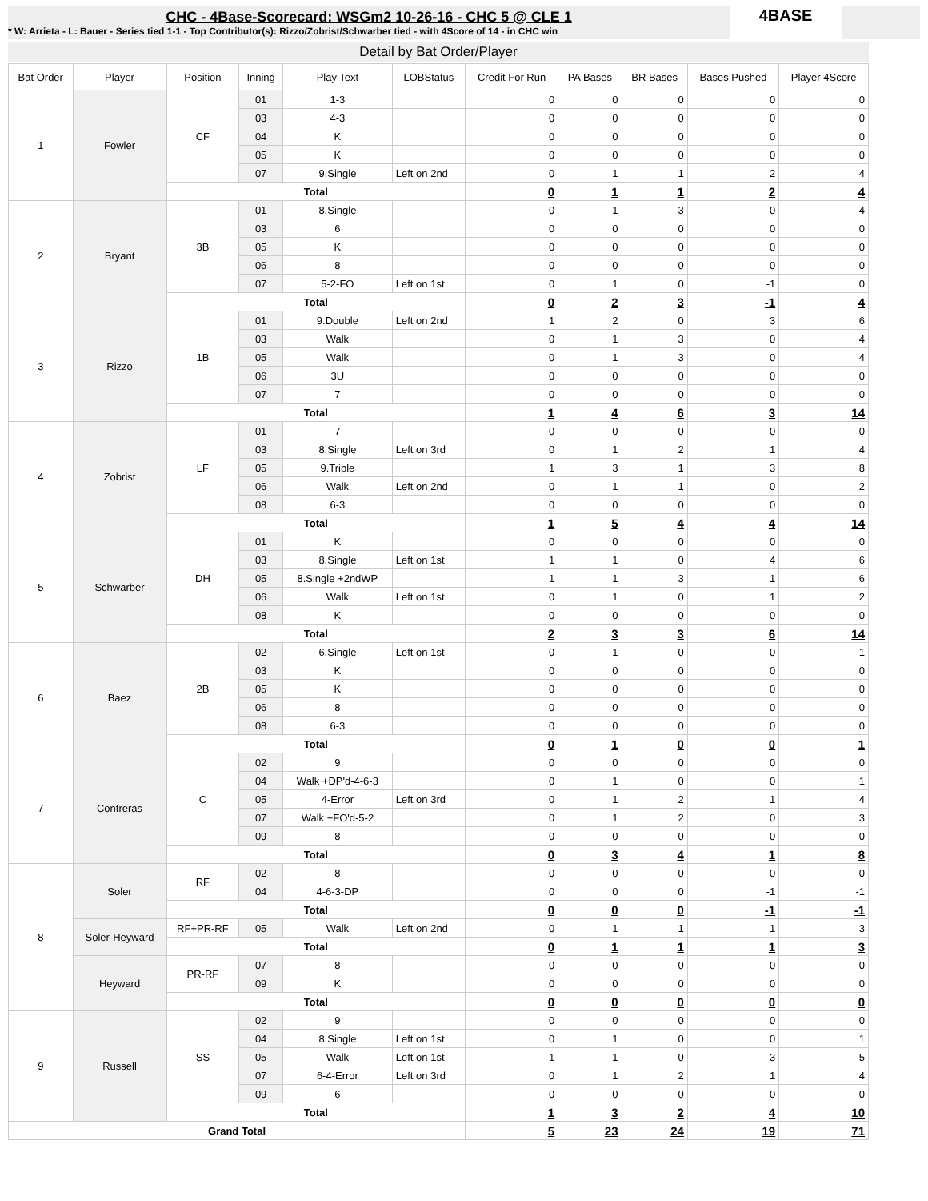CHC - 4Base-Scorecard: WSGm2 10-26-16 - CHC 5 @ CLE 1
* W: Arrieta - L: Bauer - Series tied 1-1 - Top Contributor(s): Rizzo/Zobrist/Schwarber tied - with 4Score of 14 - in CHC win
4BASE
Detail by Bat Order/Player
| Bat Order | Player | Position | Inning | Play Text | LOBStatus | Credit For Run | PA Bases | BR Bases | Bases Pushed | Player 4Score |
| --- | --- | --- | --- | --- | --- | --- | --- | --- | --- | --- |
| 1 | Fowler | CF | 01 | 1-3 | | 0 | 0 | 0 | 0 | 0 |
| | | | 03 | 4-3 | | 0 | 0 | 0 | 0 | 0 |
| | | | 04 | K | | 0 | 0 | 0 | 0 | 0 |
| | | | 05 | K | | 0 | 0 | 0 | 0 | 0 |
| | | | 07 | 9.Single | Left on 2nd | 0 | 1 | 1 | 2 | 4 |
| | | Total | | | | 0 | 1 | 1 | 2 | 4 |
| 2 | Bryant | 3B | 01 | 8.Single | | 0 | 1 | 3 | 0 | 4 |
| | | | 03 | 6 | | 0 | 0 | 0 | 0 | 0 |
| | | | 05 | K | | 0 | 0 | 0 | 0 | 0 |
| | | | 06 | 8 | | 0 | 0 | 0 | 0 | 0 |
| | | | 07 | 5-2-FO | Left on 1st | 0 | 1 | 0 | -1 | 0 |
| | | Total | | | | 0 | 2 | 3 | -1 | 4 |
| 3 | Rizzo | 1B | 01 | 9.Double | Left on 2nd | 1 | 2 | 0 | 3 | 6 |
| | | | 03 | Walk | | 0 | 1 | 3 | 0 | 4 |
| | | | 05 | Walk | | 0 | 1 | 3 | 0 | 4 |
| | | | 06 | 3U | | 0 | 0 | 0 | 0 | 0 |
| | | | 07 | 7 | | 0 | 0 | 0 | 0 | 0 |
| | | Total | | | | 1 | 4 | 6 | 3 | 14 |
| 4 | Zobrist | LF | 01 | 7 | | 0 | 0 | 0 | 0 | 0 |
| | | | 03 | 8.Single | Left on 3rd | 0 | 1 | 2 | 1 | 4 |
| | | | 05 | 9.Triple | | 1 | 3 | 1 | 3 | 8 |
| | | | 06 | Walk | Left on 2nd | 0 | 1 | 1 | 0 | 2 |
| | | | 08 | 6-3 | | 0 | 0 | 0 | 0 | 0 |
| | | Total | | | | 1 | 5 | 4 | 4 | 14 |
| 5 | Schwarber | DH | 01 | K | | 0 | 0 | 0 | 0 | 0 |
| | | | 03 | 8.Single | Left on 1st | 1 | 1 | 0 | 4 | 6 |
| | | | 05 | 8.Single +2ndWP | | 1 | 1 | 3 | 1 | 6 |
| | | | 06 | Walk | Left on 1st | 0 | 1 | 0 | 1 | 2 |
| | | | 08 | K | | 0 | 0 | 0 | 0 | 0 |
| | | Total | | | | 2 | 3 | 3 | 6 | 14 |
| 6 | Baez | 2B | 02 | 6.Single | Left on 1st | 0 | 1 | 0 | 0 | 1 |
| | | | 03 | K | | 0 | 0 | 0 | 0 | 0 |
| | | | 05 | K | | 0 | 0 | 0 | 0 | 0 |
| | | | 06 | 8 | | 0 | 0 | 0 | 0 | 0 |
| | | | 08 | 6-3 | | 0 | 0 | 0 | 0 | 0 |
| | | Total | | | | 0 | 1 | 0 | 0 | 1 |
| 7 | Contreras | C | 02 | 9 | | 0 | 0 | 0 | 0 | 0 |
| | | | 04 | Walk +DP'd-4-6-3 | | 0 | 1 | 0 | 0 | 1 |
| | | | 05 | 4-Error | Left on 3rd | 0 | 1 | 2 | 1 | 4 |
| | | | 07 | Walk +FO'd-5-2 | | 0 | 1 | 2 | 0 | 3 |
| | | | 09 | 8 | | 0 | 0 | 0 | 0 | 0 |
| | | Total | | | | 0 | 3 | 4 | 1 | 8 |
| 8 | Soler | RF | 02 | 8 | | 0 | 0 | 0 | 0 | 0 |
| | | | 04 | 4-6-3-DP | | 0 | 0 | 0 | -1 | -1 |
| | | Total | | | | 0 | 0 | 0 | -1 | -1 |
| | Soler-Heyward | RF+PR-RF | 05 | Walk | Left on 2nd | 0 | 1 | 1 | 1 | 3 |
| | | Total | | | | 0 | 1 | 1 | 1 | 3 |
| | Heyward | PR-RF | 07 | 8 | | 0 | 0 | 0 | 0 | 0 |
| | | | 09 | K | | 0 | 0 | 0 | 0 | 0 |
| | | Total | | | | 0 | 0 | 0 | 0 | 0 |
| 9 | Russell | SS | 02 | 9 | | 0 | 0 | 0 | 0 | 0 |
| | | | 04 | 8.Single | Left on 1st | 0 | 1 | 0 | 0 | 1 |
| | | | 05 | Walk | Left on 1st | 1 | 1 | 0 | 3 | 5 |
| | | | 07 | 6-4-Error | Left on 3rd | 0 | 1 | 2 | 1 | 4 |
| | | | 09 | 6 | | 0 | 0 | 0 | 0 | 0 |
| | | Total | | | | 1 | 3 | 2 | 4 | 10 |
| Grand Total | | | | | | 5 | 23 | 24 | 19 | 71 |